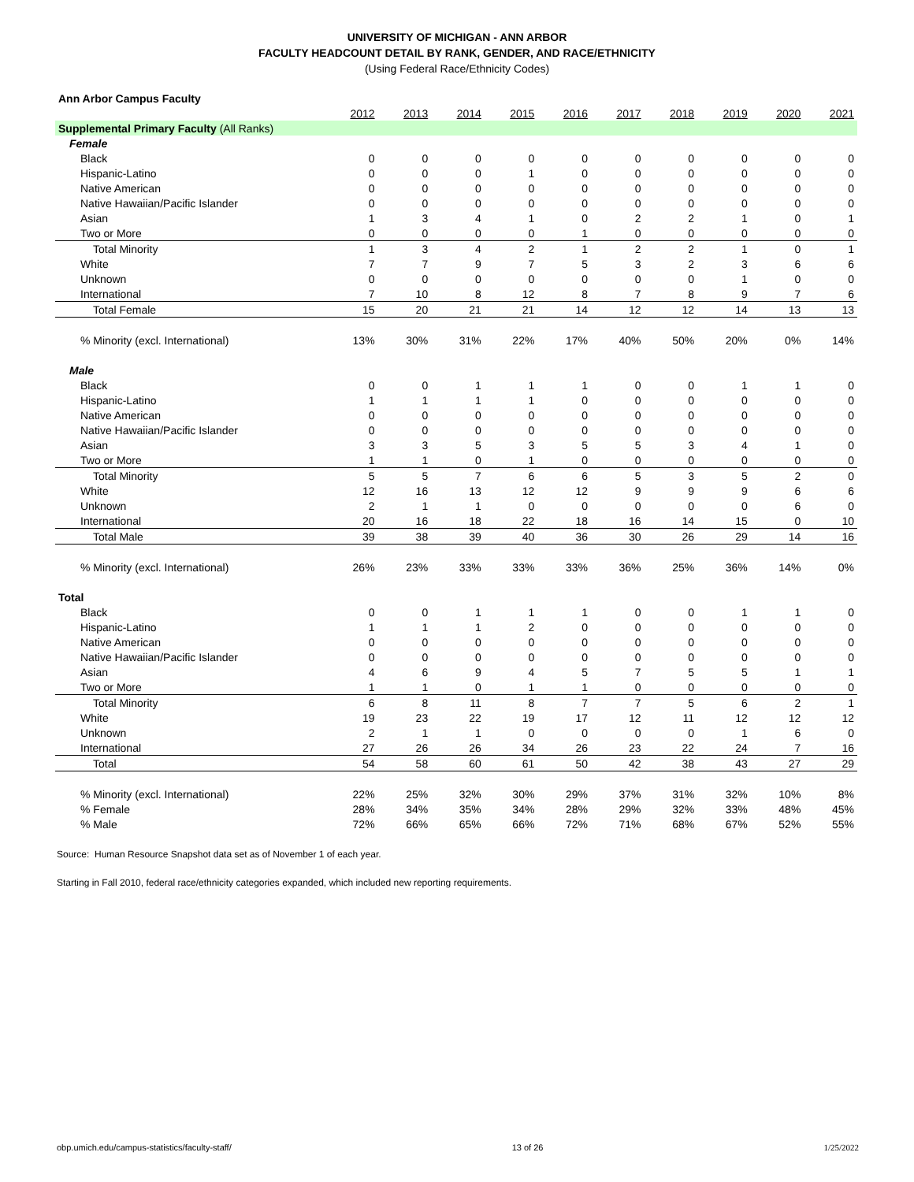UNIVERSITY OF MICHIGAN - ANN ARBOR
FACULTY HEADCOUNT DETAIL BY RANK, GENDER, AND RACE/ETHNICITY
(Using Federal Race/Ethnicity Codes)
| Ann Arbor Campus Faculty | | | | | | | | | | |
| --- | --- | --- | --- | --- | --- | --- | --- | --- | --- | --- |
| | 2012 | 2013 | 2014 | 2015 | 2016 | 2017 | 2018 | 2019 | 2020 | 2021 |
| Supplemental Primary Faculty (All Ranks) | | | | | | | | | | |
| Female | | | | | | | | | | |
| Black | 0 | 0 | 0 | 0 | 0 | 0 | 0 | 0 | 0 | 0 |
| Hispanic-Latino | 0 | 0 | 0 | 1 | 0 | 0 | 0 | 0 | 0 | 0 |
| Native American | 0 | 0 | 0 | 0 | 0 | 0 | 0 | 0 | 0 | 0 |
| Native Hawaiian/Pacific Islander | 0 | 0 | 0 | 0 | 0 | 0 | 0 | 0 | 0 | 0 |
| Asian | 1 | 3 | 4 | 1 | 0 | 2 | 2 | 1 | 0 | 1 |
| Two or More | 0 | 0 | 0 | 0 | 1 | 0 | 0 | 0 | 0 | 0 |
| Total Minority | 1 | 3 | 4 | 2 | 1 | 2 | 2 | 1 | 0 | 1 |
| White | 7 | 7 | 9 | 7 | 5 | 3 | 2 | 3 | 6 | 6 |
| Unknown | 0 | 0 | 0 | 0 | 0 | 0 | 0 | 1 | 0 | 0 |
| International | 7 | 10 | 8 | 12 | 8 | 7 | 8 | 9 | 7 | 6 |
| Total Female | 15 | 20 | 21 | 21 | 14 | 12 | 12 | 14 | 13 | 13 |
| % Minority (excl. International) | 13% | 30% | 31% | 22% | 17% | 40% | 50% | 20% | 0% | 14% |
| Male | | | | | | | | | | |
| Black | 0 | 0 | 1 | 1 | 1 | 0 | 0 | 1 | 1 | 0 |
| Hispanic-Latino | 1 | 1 | 1 | 1 | 0 | 0 | 0 | 0 | 0 | 0 |
| Native American | 0 | 0 | 0 | 0 | 0 | 0 | 0 | 0 | 0 | 0 |
| Native Hawaiian/Pacific Islander | 0 | 0 | 0 | 0 | 0 | 0 | 0 | 0 | 0 | 0 |
| Asian | 3 | 3 | 5 | 3 | 5 | 5 | 3 | 4 | 1 | 0 |
| Two or More | 1 | 1 | 0 | 1 | 0 | 0 | 0 | 0 | 0 | 0 |
| Total Minority | 5 | 5 | 7 | 6 | 6 | 5 | 3 | 5 | 2 | 0 |
| White | 12 | 16 | 13 | 12 | 12 | 9 | 9 | 9 | 6 | 6 |
| Unknown | 2 | 1 | 1 | 0 | 0 | 0 | 0 | 0 | 6 | 0 |
| International | 20 | 16 | 18 | 22 | 18 | 16 | 14 | 15 | 0 | 10 |
| Total Male | 39 | 38 | 39 | 40 | 36 | 30 | 26 | 29 | 14 | 16 |
| % Minority (excl. International) | 26% | 23% | 33% | 33% | 33% | 36% | 25% | 36% | 14% | 0% |
| Total | | | | | | | | | | |
| Black | 0 | 0 | 1 | 1 | 1 | 0 | 0 | 1 | 1 | 0 |
| Hispanic-Latino | 1 | 1 | 1 | 2 | 0 | 0 | 0 | 0 | 0 | 0 |
| Native American | 0 | 0 | 0 | 0 | 0 | 0 | 0 | 0 | 0 | 0 |
| Native Hawaiian/Pacific Islander | 0 | 0 | 0 | 0 | 0 | 0 | 0 | 0 | 0 | 0 |
| Asian | 4 | 6 | 9 | 4 | 5 | 7 | 5 | 5 | 1 | 1 |
| Two or More | 1 | 1 | 0 | 1 | 1 | 0 | 0 | 0 | 0 | 0 |
| Total Minority | 6 | 8 | 11 | 8 | 7 | 7 | 5 | 6 | 2 | 1 |
| White | 19 | 23 | 22 | 19 | 17 | 12 | 11 | 12 | 12 | 12 |
| Unknown | 2 | 1 | 1 | 0 | 0 | 0 | 0 | 1 | 6 | 0 |
| International | 27 | 26 | 26 | 34 | 26 | 23 | 22 | 24 | 7 | 16 |
| Total | 54 | 58 | 60 | 61 | 50 | 42 | 38 | 43 | 27 | 29 |
| % Minority (excl. International) | 22% | 25% | 32% | 30% | 29% | 37% | 31% | 32% | 10% | 8% |
| % Female | 28% | 34% | 35% | 34% | 28% | 29% | 32% | 33% | 48% | 45% |
| % Male | 72% | 66% | 65% | 66% | 72% | 71% | 68% | 67% | 52% | 55% |
Source: Human Resource Snapshot data set as of November 1 of each year.
Starting in Fall 2010, federal race/ethnicity categories expanded, which included new reporting requirements.
obp.umich.edu/campus-statistics/faculty-staff/ 13 of 26 1/25/2022